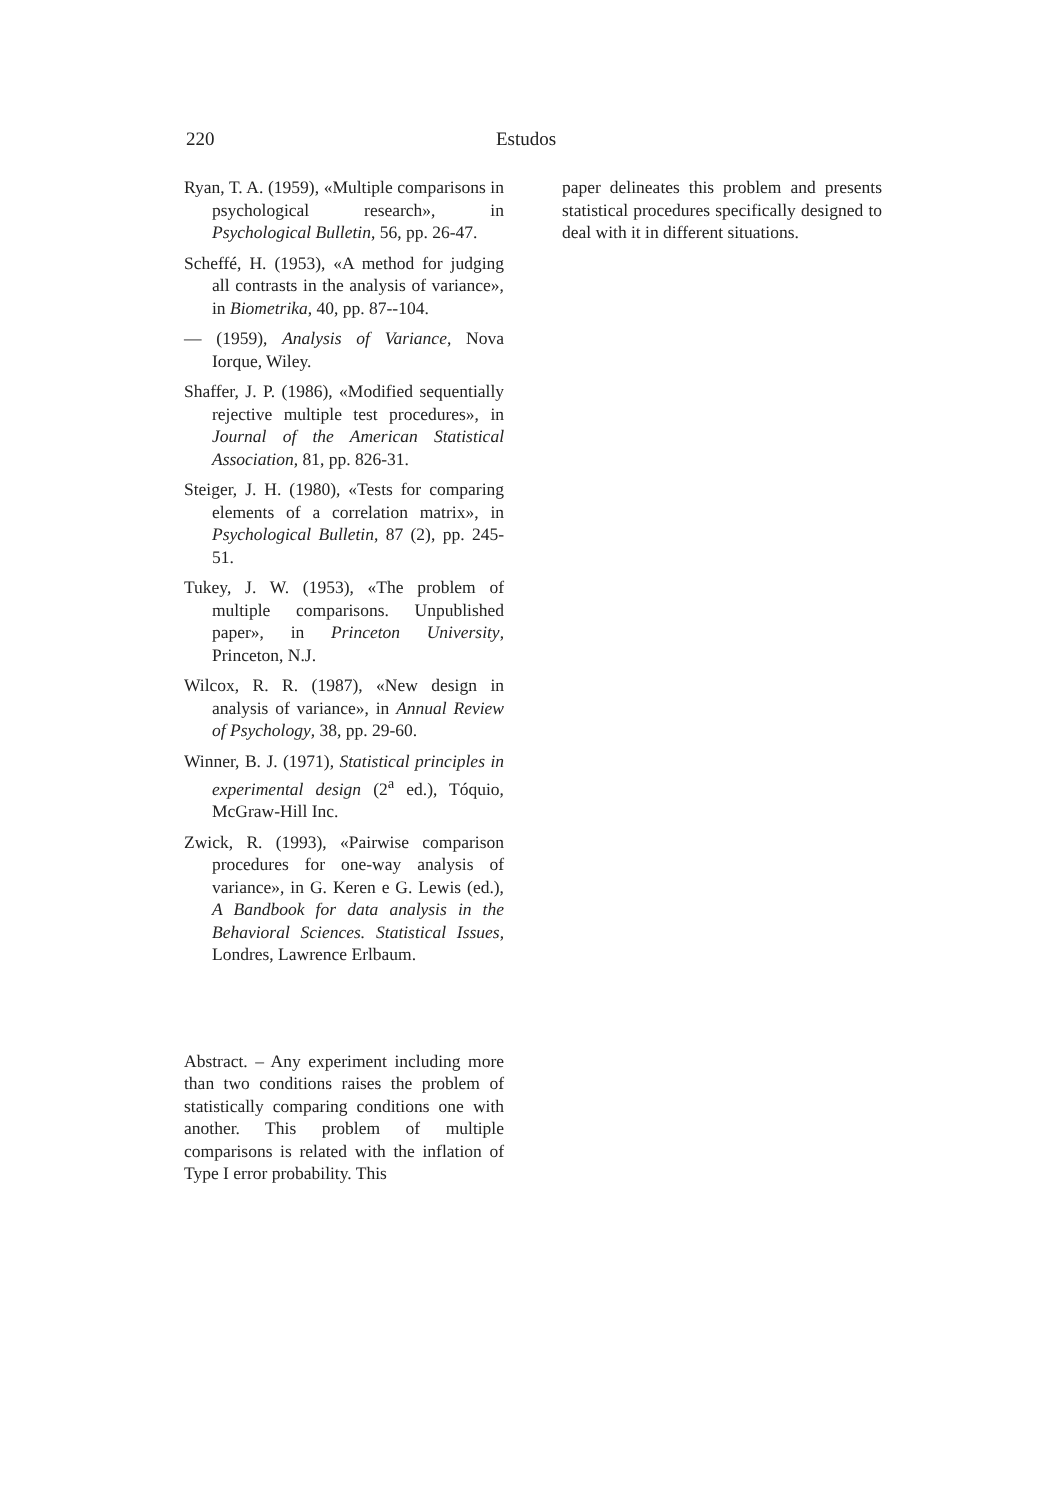220 Estudos
Ryan, T. A. (1959), «Multiple comparisons in psychological research», in Psychological Bulletin, 56, pp. 26-47.
Scheffé, H. (1953), «A method for judging all contrasts in the analysis of variance», in Biometrika, 40, pp. 87--104.
— (1959), Analysis of Variance, Nova Iorque, Wiley.
Shaffer, J. P. (1986), «Modified sequentially rejective multiple test procedures», in Journal of the American Statistical Association, 81, pp. 826-31.
Steiger, J. H. (1980), «Tests for comparing elements of a correlation matrix», in Psychological Bulletin, 87 (2), pp. 245-51.
Tukey, J. W. (1953), «The problem of multiple comparisons. Unpublished paper», in Princeton University, Princeton, N.J.
Wilcox, R. R. (1987), «New design in analysis of variance», in Annual Review of Psychology, 38, pp. 29-60.
Winner, B. J. (1971), Statistical principles in experimental design (2<sup>a</sup> ed.), Tóquio, McGraw-Hill Inc.
Zwick, R. (1993), «Pairwise comparison procedures for one-way analysis of variance», in G. Keren e G. Lewis (ed.), A Bandbook for data analysis in the Behavioral Sciences. Statistical Issues, Londres, Lawrence Erlbaum.
Abstract. – Any experiment including more than two conditions raises the problem of statistically comparing conditions one with another. This problem of multiple comparisons is related with the inflation of Type I error probability. This
paper delineates this problem and presents statistical procedures specifically designed to deal with it in different situations.